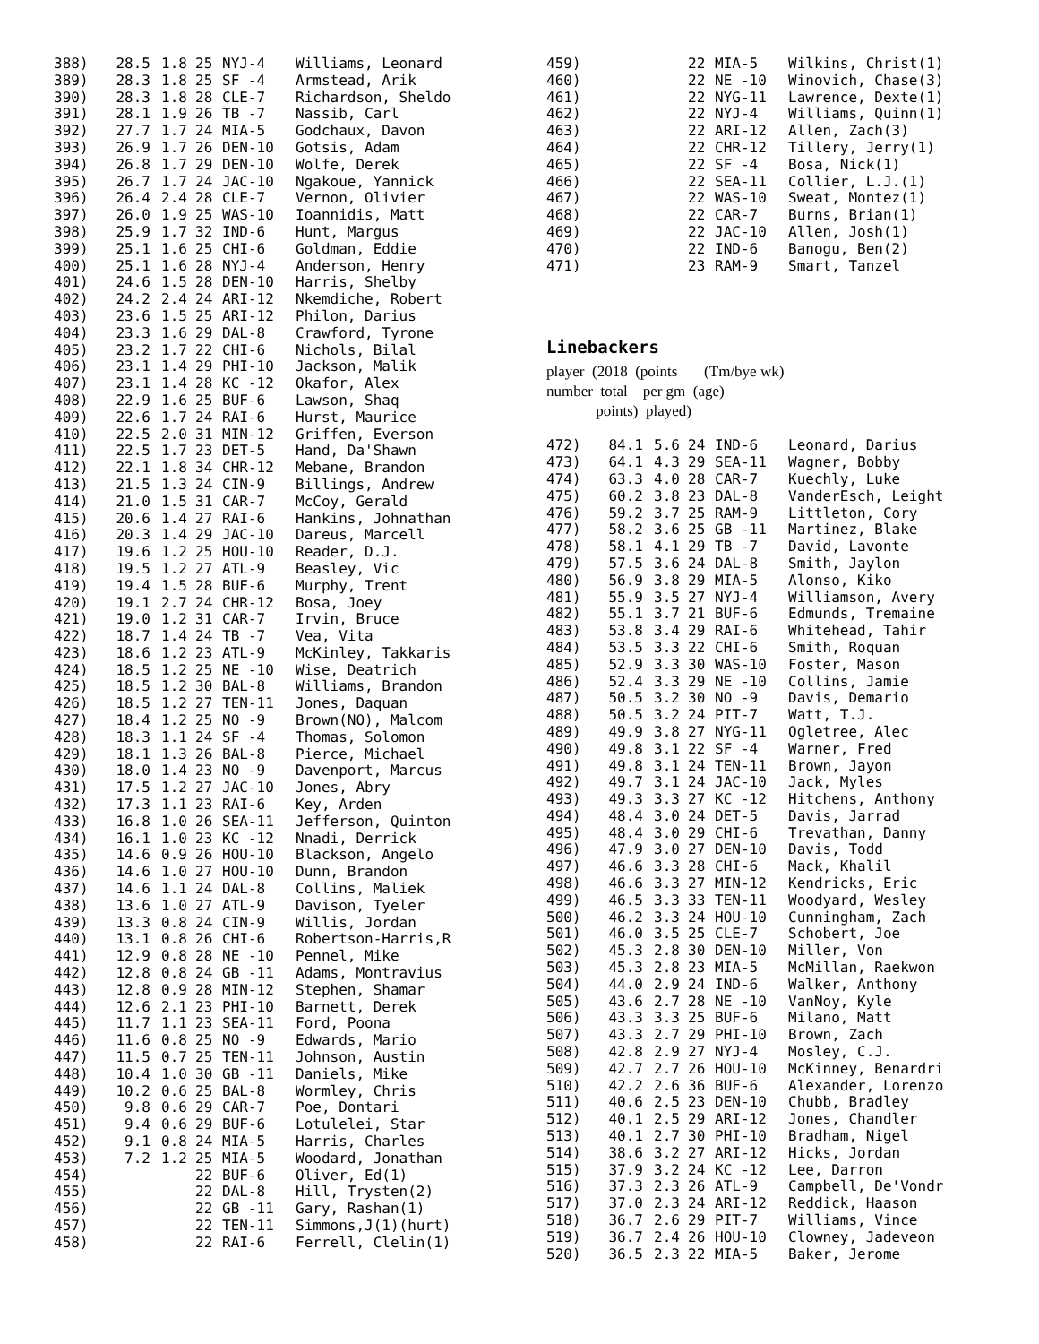| 388) | 28.5 | 1.8 | 25 | NYJ-4 | Williams, Leonard |
| 389) | 28.3 | 1.8 | 25 | SF -4 | Armstead, Arik |
| 390) | 28.3 | 1.8 | 28 | CLE-7 | Richardson, Sheldo |
| 391) | 28.1 | 1.9 | 26 | TB -7 | Nassib, Carl |
| 392) | 27.7 | 1.7 | 24 | MIA-5 | Godchaux, Davon |
| 393) | 26.9 | 1.7 | 26 | DEN-10 | Gotsis, Adam |
| 394) | 26.8 | 1.7 | 29 | DEN-10 | Wolfe, Derek |
| 395) | 26.7 | 1.7 | 24 | JAC-10 | Ngakoue, Yannick |
| 396) | 26.4 | 2.4 | 28 | CLE-7 | Vernon, Olivier |
| 397) | 26.0 | 1.9 | 25 | WAS-10 | Ioannidis, Matt |
| 398) | 25.9 | 1.7 | 32 | IND-6 | Hunt, Margus |
| 399) | 25.1 | 1.6 | 25 | CHI-6 | Goldman, Eddie |
| 400) | 25.1 | 1.6 | 28 | NYJ-4 | Anderson, Henry |
| 401) | 24.6 | 1.5 | 28 | DEN-10 | Harris, Shelby |
| 402) | 24.2 | 2.4 | 24 | ARI-12 | Nkemdiche, Robert |
| 403) | 23.6 | 1.5 | 25 | ARI-12 | Philon, Darius |
| 404) | 23.3 | 1.6 | 29 | DAL-8 | Crawford, Tyrone |
| 405) | 23.2 | 1.7 | 22 | CHI-6 | Nichols, Bilal |
| 406) | 23.1 | 1.4 | 29 | PHI-10 | Jackson, Malik |
| 407) | 23.1 | 1.4 | 28 | KC -12 | Okafor, Alex |
| 408) | 22.9 | 1.6 | 25 | BUF-6 | Lawson, Shaq |
| 409) | 22.6 | 1.7 | 24 | RAI-6 | Hurst, Maurice |
| 410) | 22.5 | 2.0 | 31 | MIN-12 | Griffen, Everson |
| 411) | 22.5 | 1.7 | 23 | DET-5 | Hand, Da'Shawn |
| 412) | 22.1 | 1.8 | 34 | CHR-12 | Mebane, Brandon |
| 413) | 21.5 | 1.3 | 24 | CIN-9 | Billings, Andrew |
| 414) | 21.0 | 1.5 | 31 | CAR-7 | McCoy, Gerald |
| 415) | 20.6 | 1.4 | 27 | RAI-6 | Hankins, Johnathan |
| 416) | 20.3 | 1.4 | 29 | JAC-10 | Dareus, Marcell |
| 417) | 19.6 | 1.2 | 25 | HOU-10 | Reader, D.J. |
| 418) | 19.5 | 1.2 | 27 | ATL-9 | Beasley, Vic |
| 419) | 19.4 | 1.5 | 28 | BUF-6 | Murphy, Trent |
| 420) | 19.1 | 2.7 | 24 | CHR-12 | Bosa, Joey |
| 421) | 19.0 | 1.2 | 31 | CAR-7 | Irvin, Bruce |
| 422) | 18.7 | 1.4 | 24 | TB -7 | Vea, Vita |
| 423) | 18.6 | 1.2 | 23 | ATL-9 | McKinley, Takkaris |
| 424) | 18.5 | 1.2 | 25 | NE -10 | Wise, Deatrich |
| 425) | 18.5 | 1.2 | 30 | BAL-8 | Williams, Brandon |
| 426) | 18.5 | 1.2 | 27 | TEN-11 | Jones, Daquan |
| 427) | 18.4 | 1.2 | 25 | NO -9 | Brown(NO), Malcom |
| 428) | 18.3 | 1.1 | 24 | SF -4 | Thomas, Solomon |
| 429) | 18.1 | 1.3 | 26 | BAL-8 | Pierce, Michael |
| 430) | 18.0 | 1.4 | 23 | NO -9 | Davenport, Marcus |
| 431) | 17.5 | 1.2 | 27 | JAC-10 | Jones, Abry |
| 432) | 17.3 | 1.1 | 23 | RAI-6 | Key, Arden |
| 433) | 16.8 | 1.0 | 26 | SEA-11 | Jefferson, Quinton |
| 434) | 16.1 | 1.0 | 23 | KC -12 | Nnadi, Derrick |
| 435) | 14.6 | 0.9 | 26 | HOU-10 | Blackson, Angelo |
| 436) | 14.6 | 1.0 | 27 | HOU-10 | Dunn, Brandon |
| 437) | 14.6 | 1.1 | 24 | DAL-8 | Collins, Maliek |
| 438) | 13.6 | 1.0 | 27 | ATL-9 | Davison, Tyeler |
| 439) | 13.3 | 0.8 | 24 | CIN-9 | Willis, Jordan |
| 440) | 13.1 | 0.8 | 26 | CHI-6 | Robertson-Harris,R |
| 441) | 12.9 | 0.8 | 28 | NE -10 | Pennel, Mike |
| 442) | 12.8 | 0.8 | 24 | GB -11 | Adams, Montravius |
| 443) | 12.8 | 0.9 | 28 | MIN-12 | Stephen, Shamar |
| 444) | 12.6 | 2.1 | 23 | PHI-10 | Barnett, Derek |
| 445) | 11.7 | 1.1 | 23 | SEA-11 | Ford, Poona |
| 446) | 11.6 | 0.8 | 25 | NO -9 | Edwards, Mario |
| 447) | 11.5 | 0.7 | 25 | TEN-11 | Johnson, Austin |
| 448) | 10.4 | 1.0 | 30 | GB -11 | Daniels, Mike |
| 449) | 10.2 | 0.6 | 25 | BAL-8 | Wormley, Chris |
| 450) | 9.8 | 0.6 | 29 | CAR-7 | Poe, Dontari |
| 451) | 9.4 | 0.6 | 29 | BUF-6 | Lotulelei, Star |
| 452) | 9.1 | 0.8 | 24 | MIA-5 | Harris, Charles |
| 453) | 7.2 | 1.2 | 25 | MIA-5 | Woodard, Jonathan |
| 454) | | | 22 | BUF-6 | Oliver, Ed(1) |
| 455) | | | 22 | DAL-8 | Hill, Trysten(2) |
| 456) | | | 22 | GB -11 | Gary, Rashan(1) |
| 457) | | | 22 | TEN-11 | Simmons,J(1)(hurt) |
| 458) | | | 22 | RAI-6 | Ferrell, Clelin(1) |
| 459) | | | 22 | MIA-5 | Wilkins, Christ(1) |
| 460) | | | 22 | NE -10 | Winovich, Chase(3) |
| 461) | | | 22 | NYG-11 | Lawrence, Dexte(1) |
| 462) | | | 22 | NYJ-4 | Williams, Quinn(1) |
| 463) | | | 22 | ARI-12 | Allen, Zach(3) |
| 464) | | | 22 | CHR-12 | Tillery, Jerry(1) |
| 465) | | | 22 | SF -4 | Bosa, Nick(1) |
| 466) | | | 22 | SEA-11 | Collier, L.J.(1) |
| 467) | | | 22 | WAS-10 | Sweat, Montez(1) |
| 468) | | | 22 | CAR-7 | Burns, Brian(1) |
| 469) | | | 22 | JAC-10 | Allen, Josh(1) |
| 470) | | | 22 | IND-6 | Banogu, Ben(2) |
| 471) | | | 23 | RAM-9 | Smart, Tanzel |
Linebackers
player (2018 (points (Tm/bye wk)
number total per gm (age)
points) played)
| 472) | 84.1 | 5.6 | 24 | IND-6 | Leonard, Darius |
| 473) | 64.1 | 4.3 | 29 | SEA-11 | Wagner, Bobby |
| 474) | 63.3 | 4.0 | 28 | CAR-7 | Kuechly, Luke |
| 475) | 60.2 | 3.8 | 23 | DAL-8 | VanderEsch, Leight |
| 476) | 59.2 | 3.7 | 25 | RAM-9 | Littleton, Cory |
| 477) | 58.2 | 3.6 | 25 | GB -11 | Martinez, Blake |
| 478) | 58.1 | 4.1 | 29 | TB -7 | David, Lavonte |
| 479) | 57.5 | 3.6 | 24 | DAL-8 | Smith, Jaylon |
| 480) | 56.9 | 3.8 | 29 | MIA-5 | Alonso, Kiko |
| 481) | 55.9 | 3.5 | 27 | NYJ-4 | Williamson, Avery |
| 482) | 55.1 | 3.7 | 21 | BUF-6 | Edmunds, Tremaine |
| 483) | 53.8 | 3.4 | 29 | RAI-6 | Whitehead, Tahir |
| 484) | 53.5 | 3.3 | 22 | CHI-6 | Smith, Roquan |
| 485) | 52.9 | 3.3 | 30 | WAS-10 | Foster, Mason |
| 486) | 52.4 | 3.3 | 29 | NE -10 | Collins, Jamie |
| 487) | 50.5 | 3.2 | 30 | NO -9 | Davis, Demario |
| 488) | 50.5 | 3.2 | 24 | PIT-7 | Watt, T.J. |
| 489) | 49.9 | 3.8 | 27 | NYG-11 | Ogletree, Alec |
| 490) | 49.8 | 3.1 | 22 | SF -4 | Warner, Fred |
| 491) | 49.8 | 3.1 | 24 | TEN-11 | Brown, Jayon |
| 492) | 49.7 | 3.1 | 24 | JAC-10 | Jack, Myles |
| 493) | 49.3 | 3.3 | 27 | KC -12 | Hitchens, Anthony |
| 494) | 48.4 | 3.0 | 24 | DET-5 | Davis, Jarrad |
| 495) | 48.4 | 3.0 | 29 | CHI-6 | Trevathan, Danny |
| 496) | 47.9 | 3.0 | 27 | DEN-10 | Davis, Todd |
| 497) | 46.6 | 3.3 | 28 | CHI-6 | Mack, Khalil |
| 498) | 46.6 | 3.3 | 27 | MIN-12 | Kendricks, Eric |
| 499) | 46.5 | 3.3 | 33 | TEN-11 | Woodyard, Wesley |
| 500) | 46.2 | 3.3 | 24 | HOU-10 | Cunningham, Zach |
| 501) | 46.0 | 3.5 | 25 | CLE-7 | Schobert, Joe |
| 502) | 45.3 | 2.8 | 30 | DEN-10 | Miller, Von |
| 503) | 45.3 | 2.8 | 23 | MIA-5 | McMillan, Raekwon |
| 504) | 44.0 | 2.9 | 24 | IND-6 | Walker, Anthony |
| 505) | 43.6 | 2.7 | 28 | NE -10 | VanNoy, Kyle |
| 506) | 43.3 | 3.3 | 25 | BUF-6 | Milano, Matt |
| 507) | 43.3 | 2.7 | 29 | PHI-10 | Brown, Zach |
| 508) | 42.8 | 2.9 | 27 | NYJ-4 | Mosley, C.J. |
| 509) | 42.7 | 2.7 | 26 | HOU-10 | McKinney, Benardri |
| 510) | 42.2 | 2.6 | 36 | BUF-6 | Alexander, Lorenzo |
| 511) | 40.6 | 2.5 | 23 | DEN-10 | Chubb, Bradley |
| 512) | 40.1 | 2.5 | 29 | ARI-12 | Jones, Chandler |
| 513) | 40.1 | 2.7 | 30 | PHI-10 | Bradham, Nigel |
| 514) | 38.6 | 3.2 | 27 | ARI-12 | Hicks, Jordan |
| 515) | 37.9 | 3.2 | 24 | KC -12 | Lee, Darron |
| 516) | 37.3 | 2.3 | 26 | ATL-9 | Campbell, De'Vondr |
| 517) | 37.0 | 2.3 | 24 | ARI-12 | Reddick, Haason |
| 518) | 36.7 | 2.6 | 29 | PIT-7 | Williams, Vince |
| 519) | 36.7 | 2.4 | 26 | HOU-10 | Clowney, Jadeveon |
| 520) | 36.5 | 2.3 | 22 | MIA-5 | Baker, Jerome |